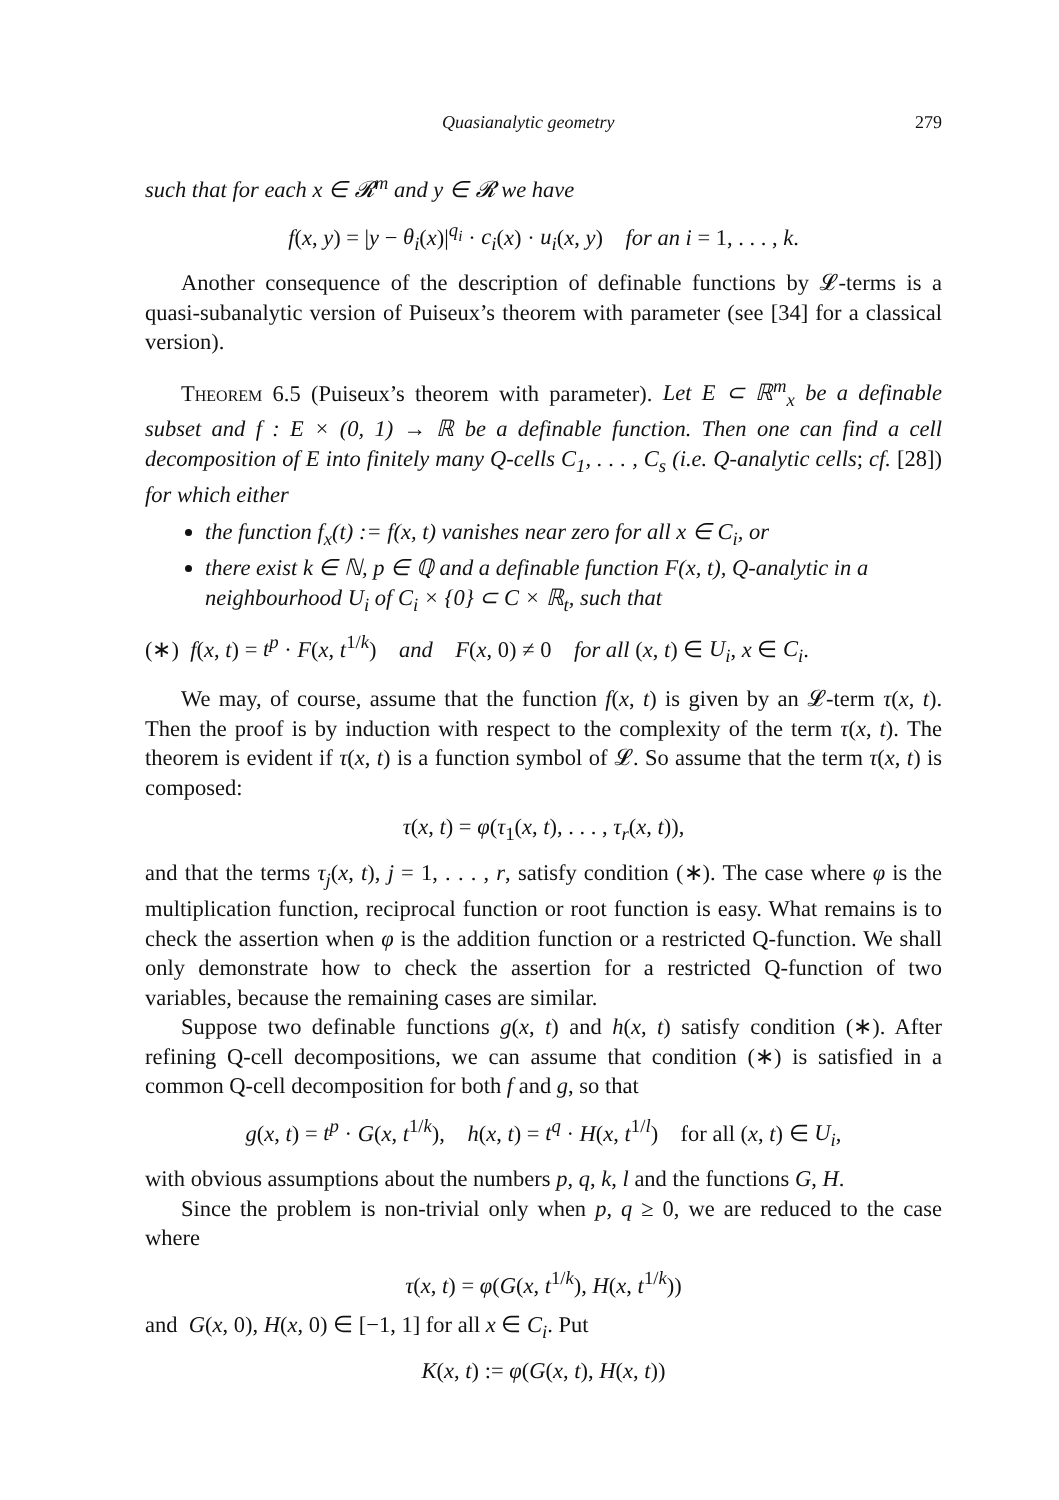Quasianalytic geometry 279
such that for each x ∈ 𝓡<sup>m</sup> and y ∈ 𝓡 we have
f(x, y) = |y − θ<sub>i</sub>(x)|<sup>q<sub>i</sub></sup> · c<sub>i</sub>(x) · u<sub>i</sub>(x, y) for an i = 1, . . . , k.
Another consequence of the description of definable functions by 𝓛-terms is a quasi-subanalytic version of Puiseux’s theorem with parameter (see [34] for a classical version).
Theorem 6.5 (Puiseux’s theorem with parameter). Let E ⊂ ℝ<sup>m</sup><sub>x</sub> be a definable subset and f : E × (0, 1) → ℝ be a definable function. Then one can find a cell decomposition of E into finitely many Q-cells C<sub>1</sub>, . . . , C<sub>s</sub> (i.e. Q-analytic cells; cf. [28]) for which either
the function f<sub>x</sub>(t) := f(x, t) vanishes near zero for all x ∈ C<sub>i</sub>, or
there exist k ∈ ℕ, p ∈ ℚ and a definable function F(x, t), Q-analytic in a neighbourhood U<sub>i</sub> of C<sub>i</sub> × {0} ⊂ C × ℝ<sub>t</sub>, such that
(∗) f(x, t) = t<sup>p</sup> · F(x, t<sup>1/k</sup>) and F(x, 0) ≠ 0 for all (x, t) ∈ U<sub>i</sub>, x ∈ C<sub>i</sub>.
We may, of course, assume that the function f(x, t) is given by an 𝓛-term τ(x, t). Then the proof is by induction with respect to the complexity of the term τ(x, t). The theorem is evident if τ(x, t) is a function symbol of 𝓛. So assume that the term τ(x, t) is composed:
τ(x, t) = φ(τ<sub>1</sub>(x, t), . . . , τ<sub>r</sub>(x, t)),
and that the terms τ<sub>j</sub>(x, t), j = 1, . . . , r, satisfy condition (∗). The case where φ is the multiplication function, reciprocal function or root function is easy. What remains is to check the assertion when φ is the addition function or a restricted Q-function. We shall only demonstrate how to check the assertion for a restricted Q-function of two variables, because the remaining cases are similar.
Suppose two definable functions g(x, t) and h(x, t) satisfy condition (∗). After refining Q-cell decompositions, we can assume that condition (∗) is satisfied in a common Q-cell decomposition for both f and g, so that
g(x, t) = t<sup>p</sup> · G(x, t<sup>1/k</sup>), h(x, t) = t<sup>q</sup> · H(x, t<sup>1/l</sup>) for all (x, t) ∈ U<sub>i</sub>,
with obvious assumptions about the numbers p, q, k, l and the functions G, H.
Since the problem is non-trivial only when p, q ≥ 0, we are reduced to the case where
τ(x, t) = φ(G(x, t<sup>1/k</sup>), H(x, t<sup>1/k</sup>))
and G(x, 0), H(x, 0) ∈ [−1, 1] for all x ∈ C<sub>i</sub>. Put
K(x, t) := φ(G(x, t), H(x, t))